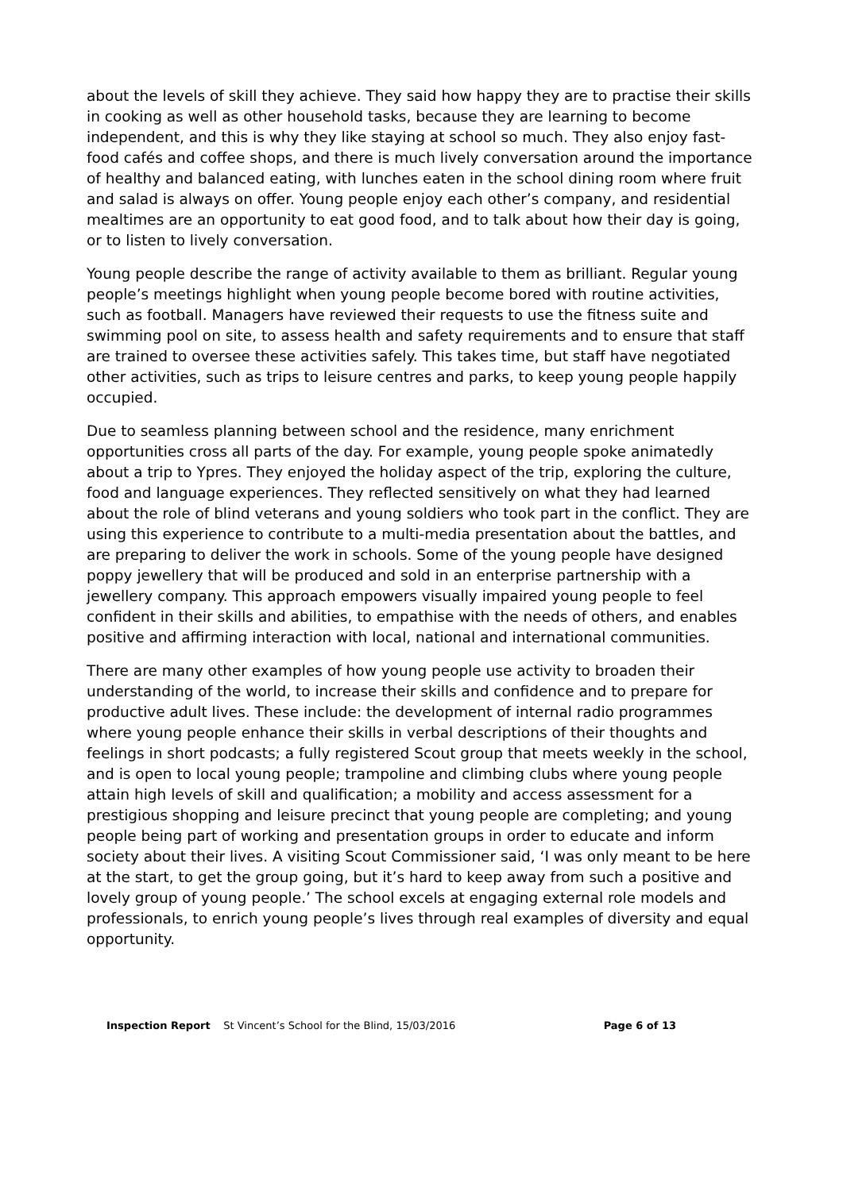about the levels of skill they achieve. They said how happy they are to practise their skills in cooking as well as other household tasks, because they are learning to become independent, and this is why they like staying at school so much. They also enjoy fast-food cafés and coffee shops, and there is much lively conversation around the importance of healthy and balanced eating, with lunches eaten in the school dining room where fruit and salad is always on offer. Young people enjoy each other’s company, and residential mealtimes are an opportunity to eat good food, and to talk about how their day is going, or to listen to lively conversation.
Young people describe the range of activity available to them as brilliant. Regular young people’s meetings highlight when young people become bored with routine activities, such as football. Managers have reviewed their requests to use the fitness suite and swimming pool on site, to assess health and safety requirements and to ensure that staff are trained to oversee these activities safely. This takes time, but staff have negotiated other activities, such as trips to leisure centres and parks, to keep young people happily occupied.
Due to seamless planning between school and the residence, many enrichment opportunities cross all parts of the day. For example, young people spoke animatedly about a trip to Ypres. They enjoyed the holiday aspect of the trip, exploring the culture, food and language experiences. They reflected sensitively on what they had learned about the role of blind veterans and young soldiers who took part in the conflict. They are using this experience to contribute to a multi-media presentation about the battles, and are preparing to deliver the work in schools. Some of the young people have designed poppy jewellery that will be produced and sold in an enterprise partnership with a jewellery company. This approach empowers visually impaired young people to feel confident in their skills and abilities, to empathise with the needs of others, and enables positive and affirming interaction with local, national and international communities.
There are many other examples of how young people use activity to broaden their understanding of the world, to increase their skills and confidence and to prepare for productive adult lives. These include: the development of internal radio programmes where young people enhance their skills in verbal descriptions of their thoughts and feelings in short podcasts; a fully registered Scout group that meets weekly in the school, and is open to local young people; trampoline and climbing clubs where young people attain high levels of skill and qualification; a mobility and access assessment for a prestigious shopping and leisure precinct that young people are completing; and young people being part of working and presentation groups in order to educate and inform society about their lives. A visiting Scout Commissioner said, ‘I was only meant to be here at the start, to get the group going, but it’s hard to keep away from such a positive and lovely group of young people.’ The school excels at engaging external role models and professionals, to enrich young people’s lives through real examples of diversity and equal opportunity.
Inspection Report St Vincent’s School for the Blind, 15/03/2016 Page 6 of 13